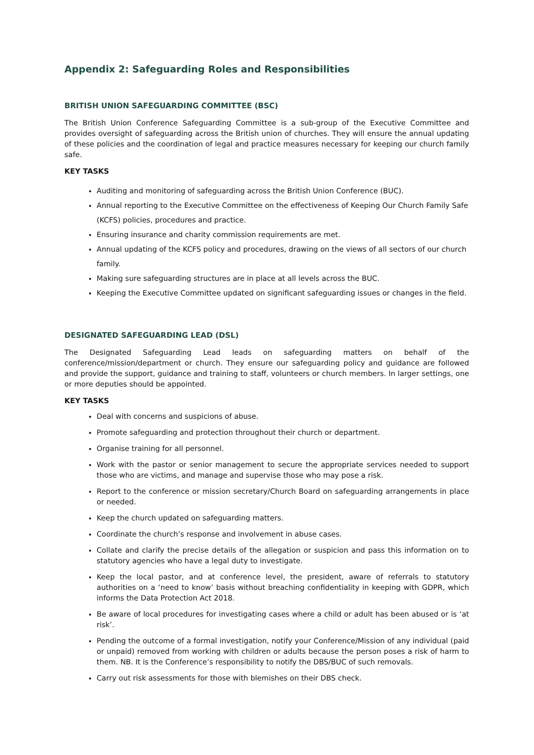Appendix 2: Safeguarding Roles and Responsibilities
BRITISH UNION SAFEGUARDING COMMITTEE (BSC)
The British Union Conference Safeguarding Committee is a sub-group of the Executive Committee and provides oversight of safeguarding across the British union of churches. They will ensure the annual updating of these policies and the coordination of legal and practice measures necessary for keeping our church family safe.
KEY TASKS
Auditing and monitoring of safeguarding across the British Union Conference (BUC).
Annual reporting to the Executive Committee on the effectiveness of Keeping Our Church Family Safe (KCFS) policies, procedures and practice.
Ensuring insurance and charity commission requirements are met.
Annual updating of the KCFS policy and procedures, drawing on the views of all sectors of our church family.
Making sure safeguarding structures are in place at all levels across the BUC.
Keeping the Executive Committee updated on significant safeguarding issues or changes in the field.
DESIGNATED SAFEGUARDING LEAD (DSL)
The Designated Safeguarding Lead leads on safeguarding matters on behalf of the conference/mission/department or church. They ensure our safeguarding policy and guidance are followed and provide the support, guidance and training to staff, volunteers or church members. In larger settings, one or more deputies should be appointed.
KEY TASKS
Deal with concerns and suspicions of abuse.
Promote safeguarding and protection throughout their church or department.
Organise training for all personnel.
Work with the pastor or senior management to secure the appropriate services needed to support those who are victims, and manage and supervise those who may pose a risk.
Report to the conference or mission secretary/Church Board on safeguarding arrangements in place or needed.
Keep the church updated on safeguarding matters.
Coordinate the church’s response and involvement in abuse cases.
Collate and clarify the precise details of the allegation or suspicion and pass this information on to statutory agencies who have a legal duty to investigate.
Keep the local pastor, and at conference level, the president, aware of referrals to statutory authorities on a ‘need to know’ basis without breaching confidentiality in keeping with GDPR, which informs the Data Protection Act 2018.
Be aware of local procedures for investigating cases where a child or adult has been abused or is ‘at risk’.
Pending the outcome of a formal investigation, notify your Conference/Mission of any individual (paid or unpaid) removed from working with children or adults because the person poses a risk of harm to them. NB. It is the Conference’s responsibility to notify the DBS/BUC of such removals.
Carry out risk assessments for those with blemishes on their DBS check.